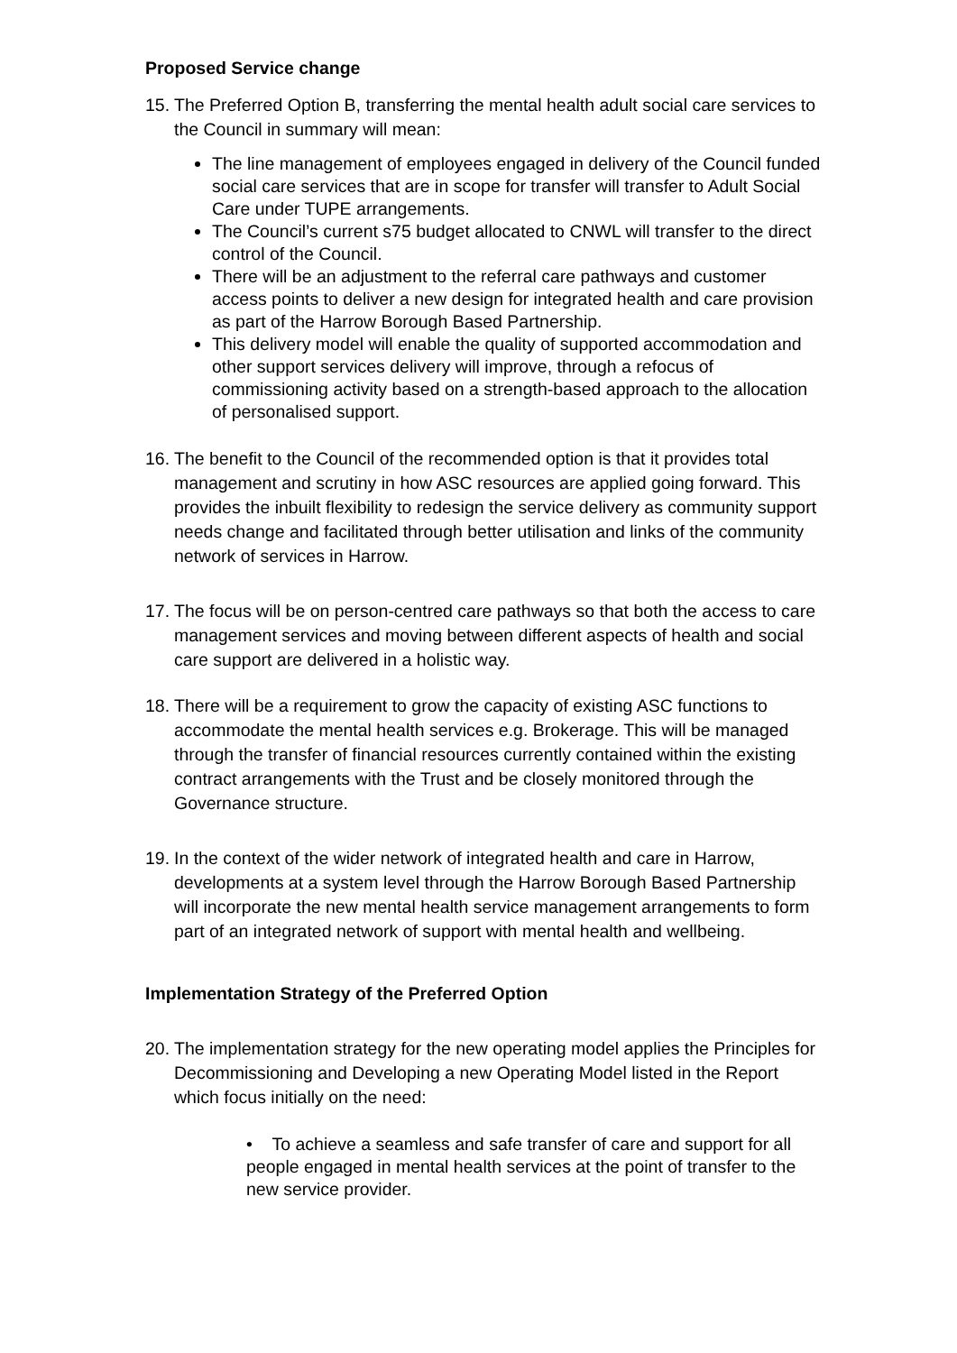Proposed Service change
15.
The Preferred Option B, transferring the mental health adult social care services to the Council in summary will mean:
The line management of employees engaged in delivery of the Council funded social care services that are in scope for transfer will transfer to Adult Social Care under TUPE arrangements.
The Council’s current s75 budget allocated to CNWL will transfer to the direct control of the Council.
There will be an adjustment to the referral care pathways and customer access points to deliver a new design for integrated health and care provision as part of the Harrow Borough Based Partnership.
This delivery model will enable the quality of supported accommodation and other support services delivery will improve, through a refocus of commissioning activity based on a strength-based approach to the allocation of personalised support.
16.
The benefit to the Council of the recommended option is that it provides total management and scrutiny in how ASC resources are applied going forward. This provides the inbuilt flexibility to redesign the service delivery as community support needs change and facilitated through better utilisation and links of the community network of services in Harrow.
17.
The focus will be on person-centred care pathways so that both the access to care management services and moving between different aspects of health and social care support are delivered in a holistic way.
18.
There will be a requirement to grow the capacity of existing ASC functions to accommodate the mental health services e.g. Brokerage. This will be managed through the transfer of financial resources currently contained within the existing contract arrangements with the Trust and be closely monitored through the Governance structure.
19.
In the context of the wider network of integrated health and care in Harrow, developments at a system level through the Harrow Borough Based Partnership will incorporate the new mental health service management arrangements to form part of an integrated network of support with mental health and wellbeing.
Implementation Strategy of the Preferred Option
20.
The implementation strategy for the new operating model applies the Principles for Decommissioning and Developing a new Operating Model listed in the Report which focus initially on the need:
• To achieve a seamless and safe transfer of care and support for all people engaged in mental health services at the point of transfer to the new service provider.